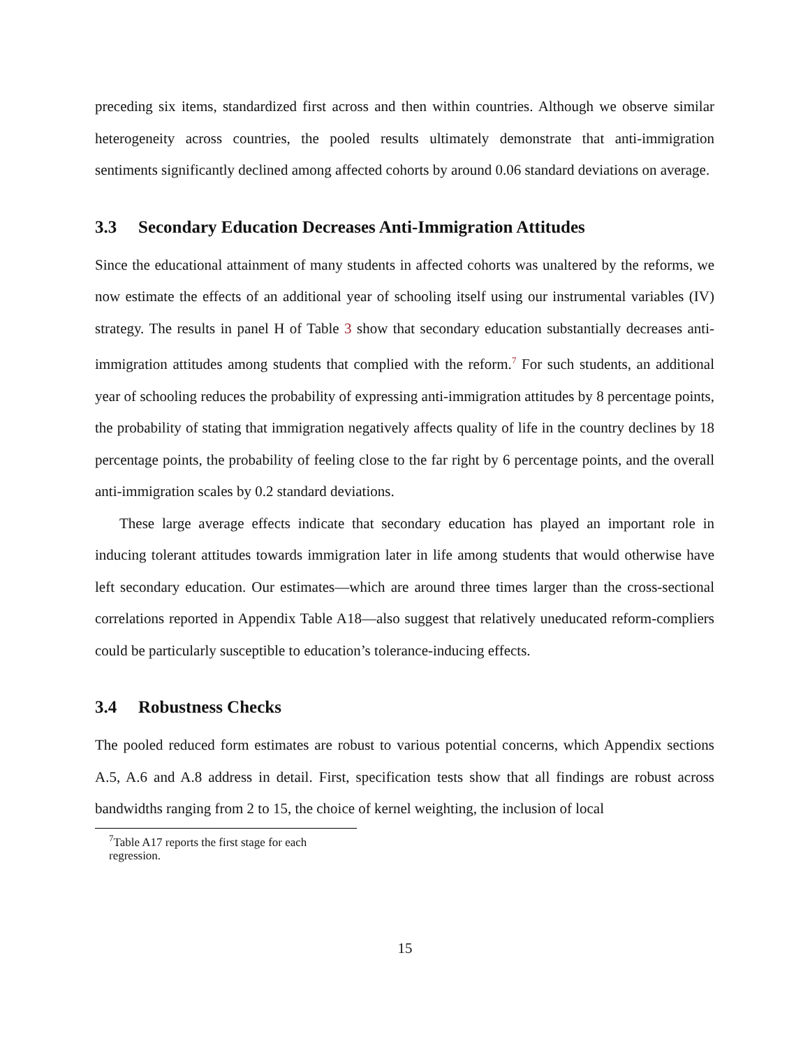preceding six items, standardized first across and then within countries. Although we observe similar heterogeneity across countries, the pooled results ultimately demonstrate that anti-immigration sentiments significantly declined among affected cohorts by around 0.06 standard deviations on average.
3.3 Secondary Education Decreases Anti-Immigration Attitudes
Since the educational attainment of many students in affected cohorts was unaltered by the reforms, we now estimate the effects of an additional year of schooling itself using our instrumental variables (IV) strategy. The results in panel H of Table 3 show that secondary education substantially decreases anti-immigration attitudes among students that complied with the reform.<sup>7</sup> For such students, an additional year of schooling reduces the probability of expressing anti-immigration attitudes by 8 percentage points, the probability of stating that immigration negatively affects quality of life in the country declines by 18 percentage points, the probability of feeling close to the far right by 6 percentage points, and the overall anti-immigration scales by 0.2 standard deviations.
These large average effects indicate that secondary education has played an important role in inducing tolerant attitudes towards immigration later in life among students that would otherwise have left secondary education. Our estimates—which are around three times larger than the cross-sectional correlations reported in Appendix Table A18—also suggest that relatively uneducated reform-compliers could be particularly susceptible to education’s tolerance-inducing effects.
3.4 Robustness Checks
The pooled reduced form estimates are robust to various potential concerns, which Appendix sections A.5, A.6 and A.8 address in detail. First, specification tests show that all findings are robust across bandwidths ranging from 2 to 15, the choice of kernel weighting, the inclusion of local
<sup>7</sup> Table A17 reports the first stage for each regression.
15